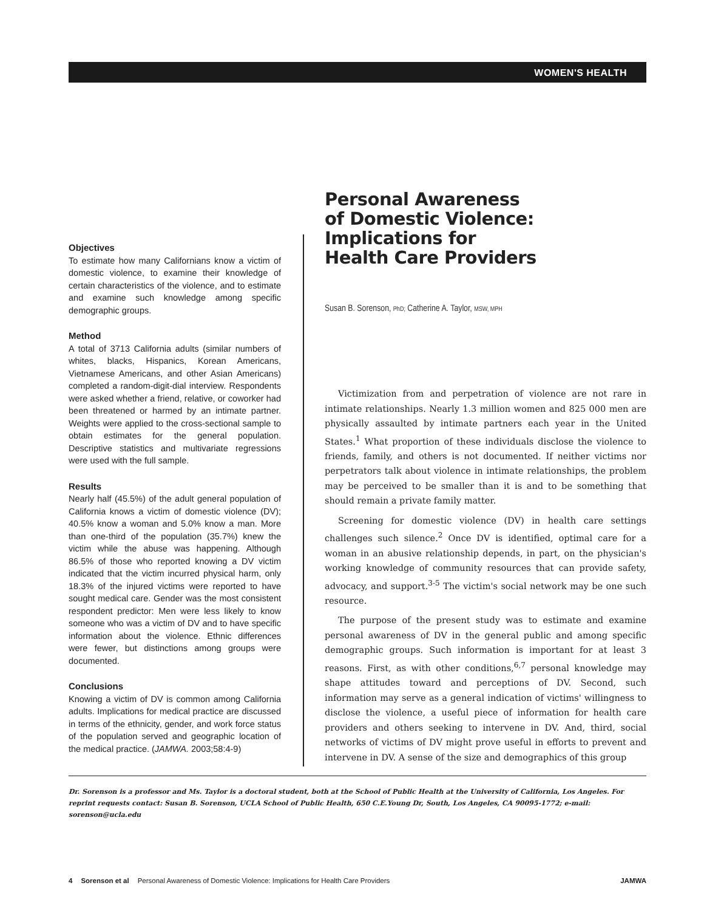WOMEN'S HEALTH
Objectives
To estimate how many Californians know a victim of domestic violence, to examine their knowledge of certain characteristics of the violence, and to estimate and examine such knowledge among specific demographic groups.
Method
A total of 3713 California adults (similar numbers of whites, blacks, Hispanics, Korean Americans, Vietnamese Americans, and other Asian Americans) completed a random-digit-dial interview. Respondents were asked whether a friend, relative, or coworker had been threatened or harmed by an intimate partner. Weights were applied to the cross-sectional sample to obtain estimates for the general population. Descriptive statistics and multivariate regressions were used with the full sample.
Results
Nearly half (45.5%) of the adult general population of California knows a victim of domestic violence (DV); 40.5% know a woman and 5.0% know a man. More than one-third of the population (35.7%) knew the victim while the abuse was happening. Although 86.5% of those who reported knowing a DV victim indicated that the victim incurred physical harm, only 18.3% of the injured victims were reported to have sought medical care. Gender was the most consistent respondent predictor: Men were less likely to know someone who was a victim of DV and to have specific information about the violence. Ethnic differences were fewer, but distinctions among groups were documented.
Conclusions
Knowing a victim of DV is common among California adults. Implications for medical practice are discussed in terms of the ethnicity, gender, and work force status of the population served and geographic location of the medical practice. (JAMWA. 2003;58:4-9)
Personal Awareness
of Domestic Violence:
Implications for
Health Care Providers
Susan B. Sorenson, PhD; Catherine A. Taylor, MSW, MPH
Victimization from and perpetration of violence are not rare in intimate relationships. Nearly 1.3 million women and 825 000 men are physically assaulted by intimate partners each year in the United States.<sup>1</sup> What proportion of these individuals disclose the violence to friends, family, and others is not documented. If neither victims nor perpetrators talk about violence in intimate relationships, the problem may be perceived to be smaller than it is and to be something that should remain a private family matter.
Screening for domestic violence (DV) in health care settings challenges such silence.<sup>2</sup> Once DV is identified, optimal care for a woman in an abusive relationship depends, in part, on the physician's working knowledge of community resources that can provide safety, advocacy, and support.<sup>3-5</sup> The victim's social network may be one such resource.
The purpose of the present study was to estimate and examine personal awareness of DV in the general public and among specific demographic groups. Such information is important for at least 3 reasons. First, as with other conditions,<sup>6,7</sup> personal knowledge may shape attitudes toward and perceptions of DV. Second, such information may serve as a general indication of victims' willingness to disclose the violence, a useful piece of information for health care providers and others seeking to intervene in DV. And, third, social networks of victims of DV might prove useful in efforts to prevent and intervene in DV. A sense of the size and demographics of this group
Dr. Sorenson is a professor and Ms. Taylor is a doctoral student, both at the School of Public Health at the University of California, Los Angeles. For reprint requests contact: Susan B. Sorenson, UCLA School of Public Health, 650 C.E.Young Dr, South, Los Angeles, CA 90095-1772; e-mail: sorenson@ucla.edu
4 Sorenson et al Personal Awareness of Domestic Violence: Implications for Health Care Providers JAMWA